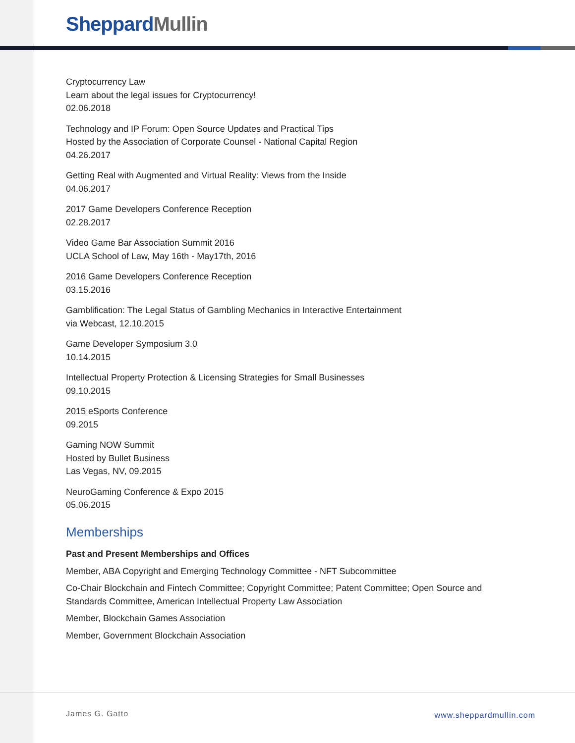Sheppard Mullin
Cryptocurrency Law
Learn about the legal issues for Cryptocurrency!
02.06.2018
Technology and IP Forum: Open Source Updates and Practical Tips
Hosted by the Association of Corporate Counsel - National Capital Region
04.26.2017
Getting Real with Augmented and Virtual Reality: Views from the Inside
04.06.2017
2017 Game Developers Conference Reception
02.28.2017
Video Game Bar Association Summit 2016
UCLA School of Law, May 16th - May17th, 2016
2016 Game Developers Conference Reception
03.15.2016
Gamblification: The Legal Status of Gambling Mechanics in Interactive Entertainment
via Webcast, 12.10.2015
Game Developer Symposium 3.0
10.14.2015
Intellectual Property Protection & Licensing Strategies for Small Businesses
09.10.2015
2015 eSports Conference
09.2015
Gaming NOW Summit
Hosted by Bullet Business
Las Vegas, NV, 09.2015
NeuroGaming Conference & Expo 2015
05.06.2015
Memberships
Past and Present Memberships and Offices
Member, ABA Copyright and Emerging Technology Committee - NFT Subcommittee
Co-Chair Blockchain and Fintech Committee; Copyright Committee; Patent Committee; Open Source and Standards Committee, American Intellectual Property Law Association
Member, Blockchain Games Association
Member, Government Blockchain Association
James G. Gatto www.sheppardmullin.com